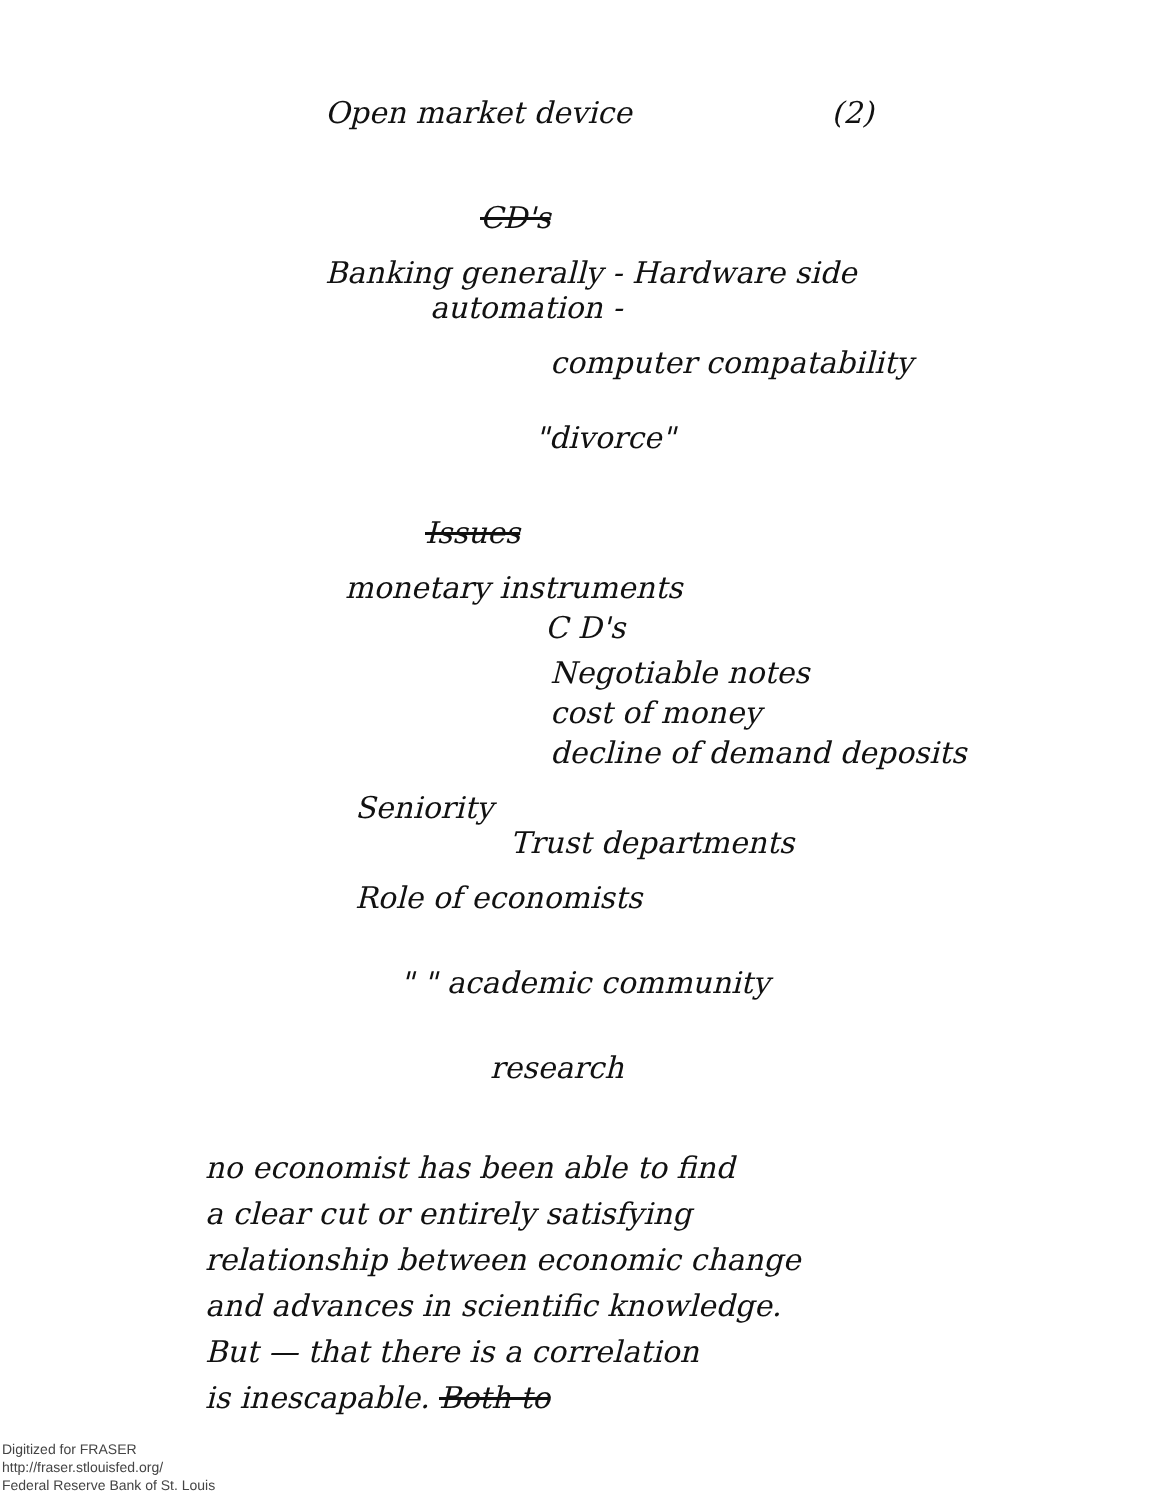Open market device (2)
CD's
Banking generally - Hardware side
automation -
computer compatability
"divorce"
Issues
monetary instruments
C D's
Negotiable notes
cost of money
decline of demand deposits
Seniority
Trust departments
Role of economists
" " academic community
research
no economist has been able to find
a clear cut or entirely satisfying
relationship between economic change
and advances in scientific knowledge.
But — that there is a correlation
is inescapable. Both to
Digitized for FRASER
http://fraser.stlouisfed.org/
Federal Reserve Bank of St. Louis